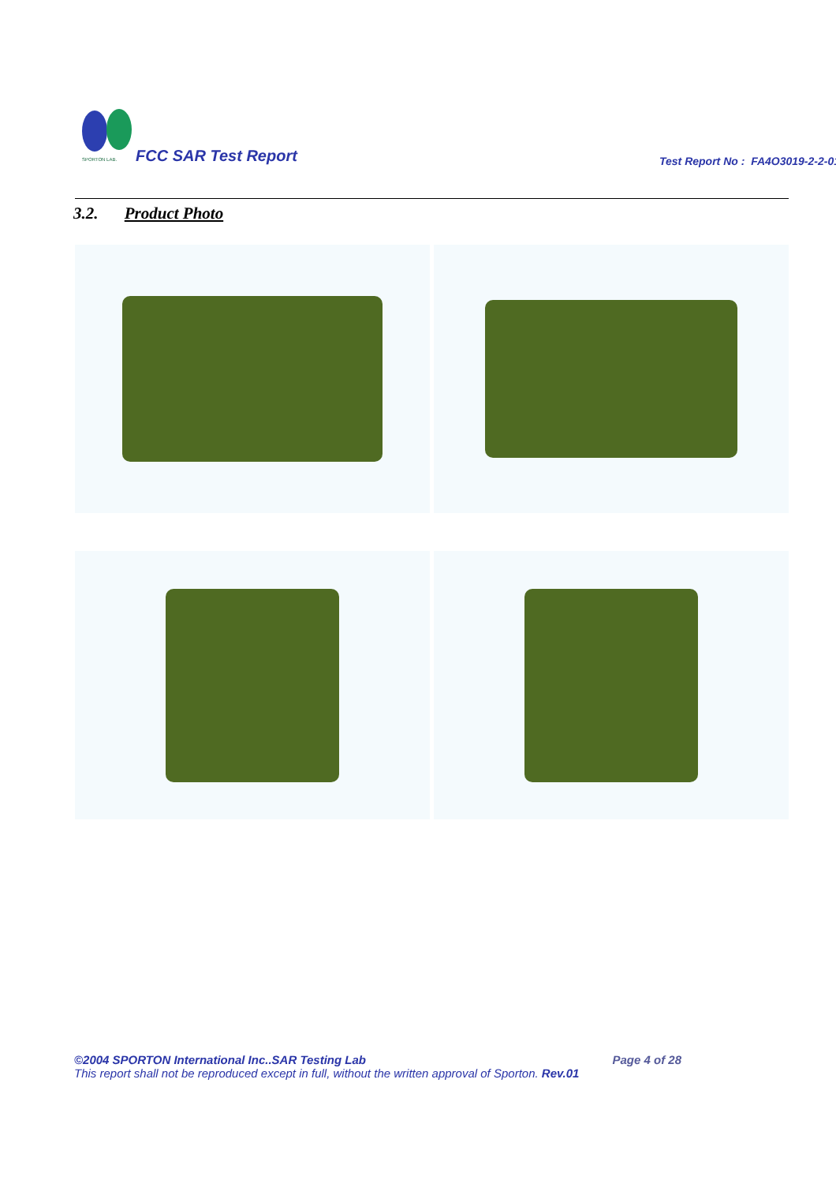SPORTON LAB.
FCC SAR Test Report
Test Report No : FA4O3019-2-2-01
3.2. Product Photo
©2004 SPORTON International Inc..SAR Testing Lab Page 4 of 28
This report shall not be reproduced except in full, without the written approval of Sporton. Rev.01